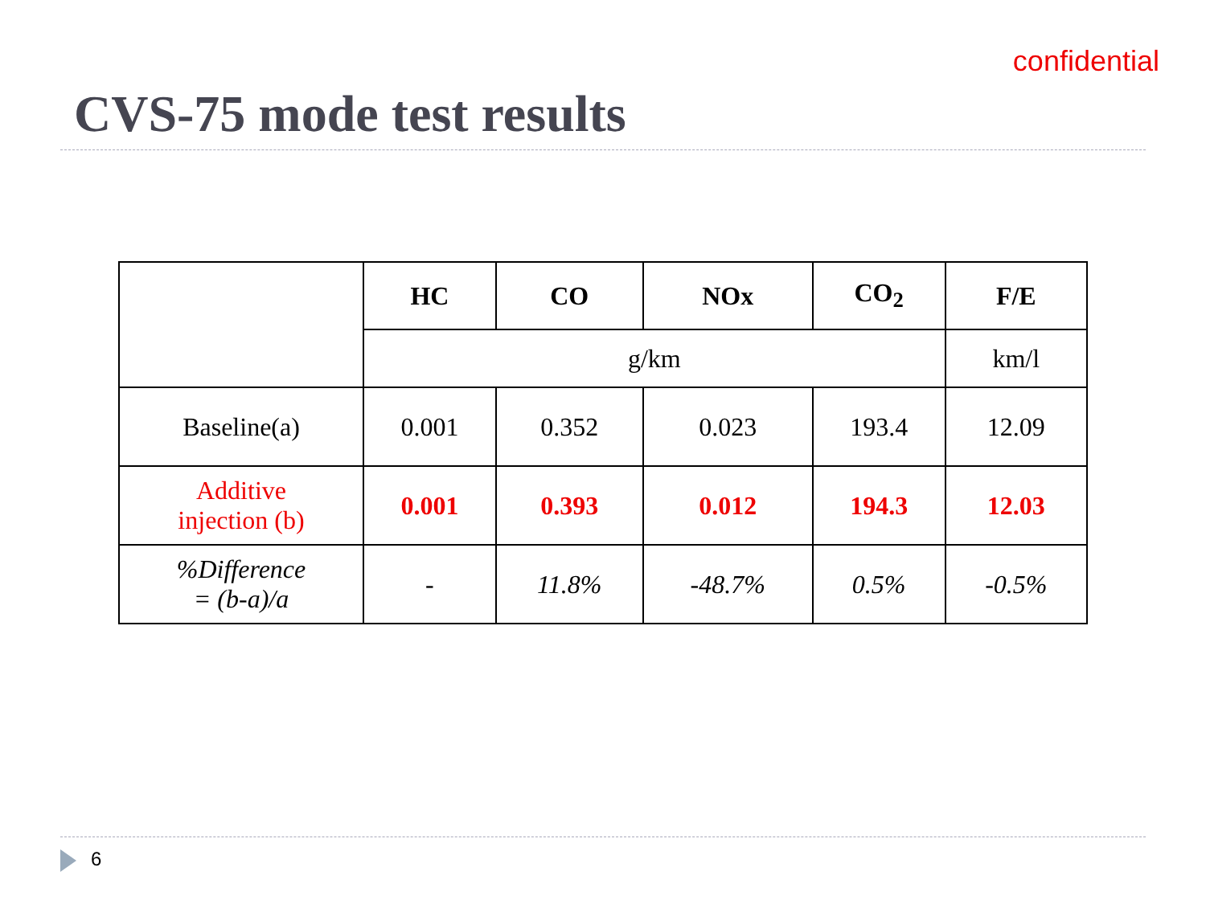confidential
CVS-75 mode test results
| | HC | CO | NOx | CO<sub>2</sub> | F/E |
| | g/km | | | | km/l |
| Baseline(a) | 0.001 | 0.352 | 0.023 | 193.4 | 12.09 |
| Additive injection (b) | 0.001 | 0.393 | 0.012 | 194.3 | 12.03 |
| %Difference = (b-a)/a | - | 11.8% | -48.7% | 0.5% | -0.5% |
6